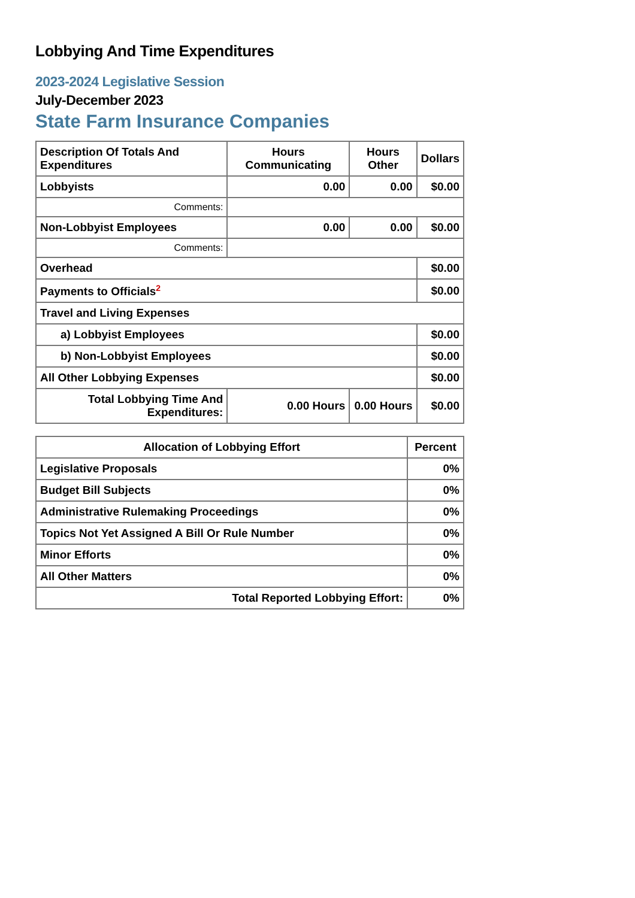Lobbying And Time Expenditures
2023-2024 Legislative Session
July-December 2023
State Farm Insurance Companies
| Description Of Totals And Expenditures | Hours Communicating | Hours Other | Dollars |
| --- | --- | --- | --- |
| Lobbyists | 0.00 | 0.00 | $0.00 |
| Comments: | | | |
| Non-Lobbyist Employees | 0.00 | 0.00 | $0.00 |
| Comments: | | | |
| Overhead | | | $0.00 |
| Payments to Officials<sup>2</sup> | | | $0.00 |
| Travel and Living Expenses | | | |
| a) Lobbyist Employees | | | $0.00 |
| b) Non-Lobbyist Employees | | | $0.00 |
| All Other Lobbying Expenses | | | $0.00 |
| Total Lobbying Time And Expenditures: | 0.00 Hours | 0.00 Hours | $0.00 |
| Allocation of Lobbying Effort | Percent |
| --- | --- |
| Legislative Proposals | 0% |
| Budget Bill Subjects | 0% |
| Administrative Rulemaking Proceedings | 0% |
| Topics Not Yet Assigned A Bill Or Rule Number | 0% |
| Minor Efforts | 0% |
| All Other Matters | 0% |
| Total Reported Lobbying Effort: | 0% |